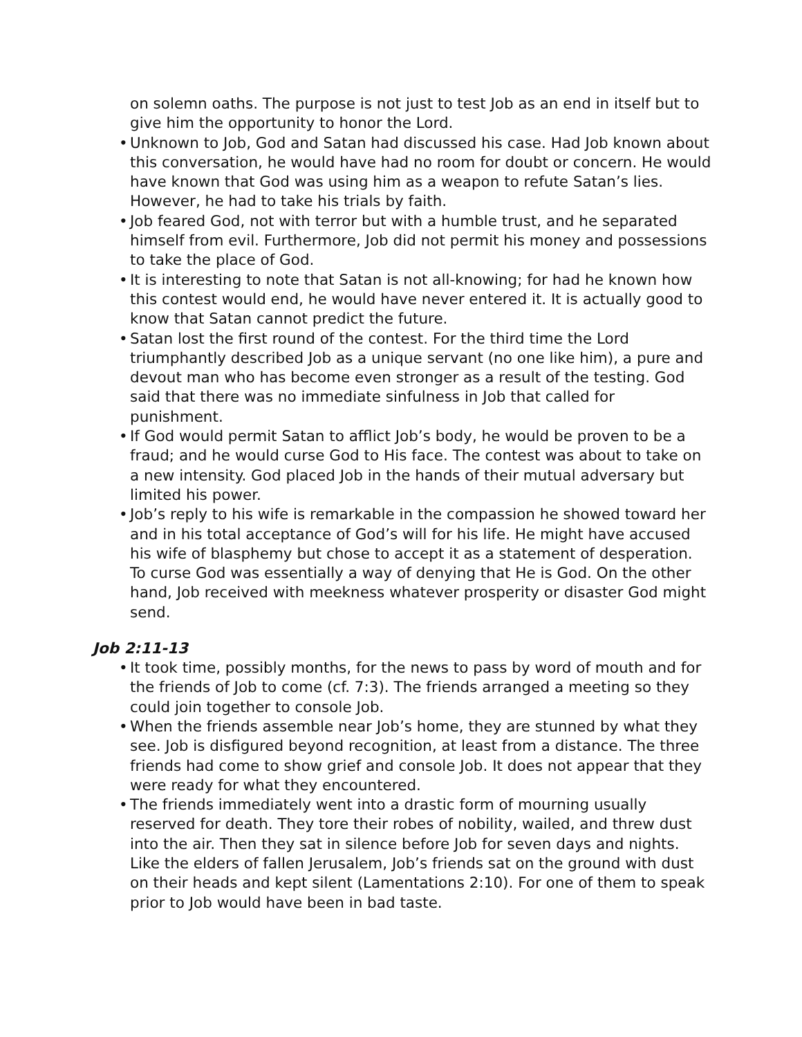on solemn oaths. The purpose is not just to test Job as an end in itself but to give him the opportunity to honor the Lord.
• Unknown to Job, God and Satan had discussed his case. Had Job known about this conversation, he would have had no room for doubt or concern. He would have known that God was using him as a weapon to refute Satan’s lies. However, he had to take his trials by faith.
• Job feared God, not with terror but with a humble trust, and he separated himself from evil. Furthermore, Job did not permit his money and possessions to take the place of God.
• It is interesting to note that Satan is not all-knowing; for had he known how this contest would end, he would have never entered it. It is actually good to know that Satan cannot predict the future.
• Satan lost the first round of the contest. For the third time the Lord triumphantly described Job as a unique servant (no one like him), a pure and devout man who has become even stronger as a result of the testing. God said that there was no immediate sinfulness in Job that called for punishment.
• If God would permit Satan to afflict Job’s body, he would be proven to be a fraud; and he would curse God to His face. The contest was about to take on a new intensity. God placed Job in the hands of their mutual adversary but limited his power.
• Job’s reply to his wife is remarkable in the compassion he showed toward her and in his total acceptance of God’s will for his life. He might have accused his wife of blasphemy but chose to accept it as a statement of desperation. To curse God was essentially a way of denying that He is God. On the other hand, Job received with meekness whatever prosperity or disaster God might send.
Job 2:11-13
• It took time, possibly months, for the news to pass by word of mouth and for the friends of Job to come (cf. 7:3). The friends arranged a meeting so they could join together to console Job.
• When the friends assemble near Job’s home, they are stunned by what they see. Job is disfigured beyond recognition, at least from a distance. The three friends had come to show grief and console Job. It does not appear that they were ready for what they encountered.
• The friends immediately went into a drastic form of mourning usually reserved for death. They tore their robes of nobility, wailed, and threw dust into the air. Then they sat in silence before Job for seven days and nights. Like the elders of fallen Jerusalem, Job’s friends sat on the ground with dust on their heads and kept silent (Lamentations 2:10). For one of them to speak prior to Job would have been in bad taste.